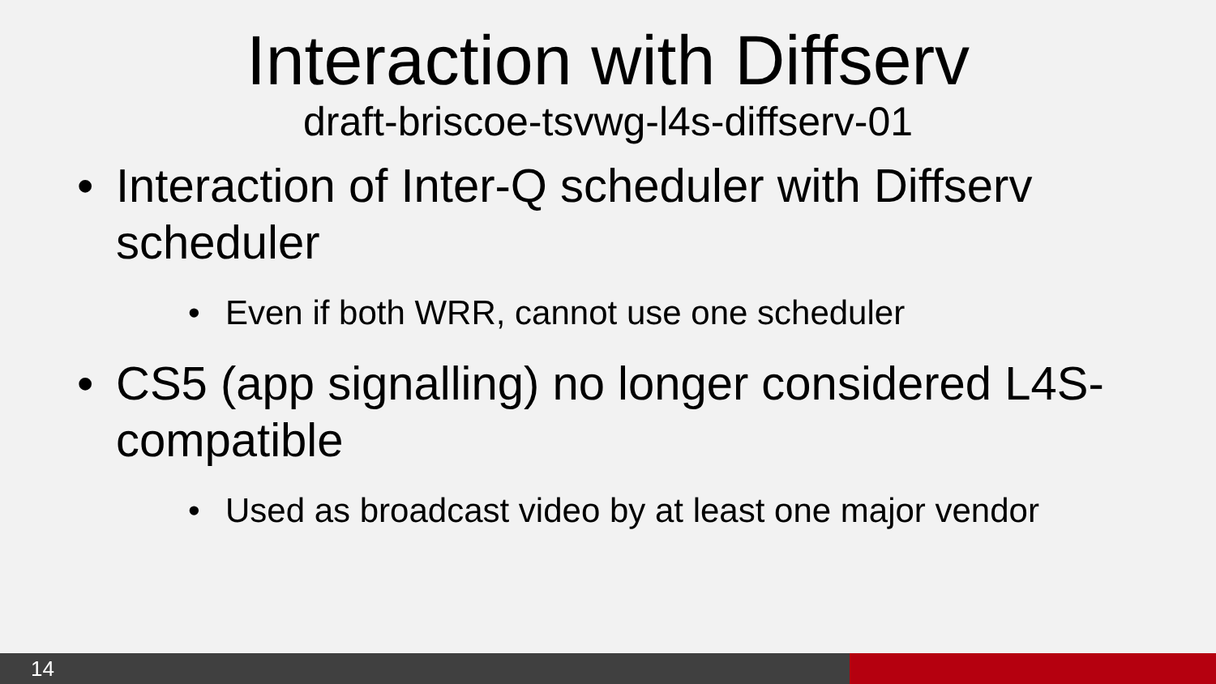Interaction with Diffserv
draft-briscoe-tsvwg-l4s-diffserv-01
• Interaction of Inter-Q scheduler with Diffserv scheduler
• Even if both WRR, cannot use one scheduler
• CS5 (app signalling) no longer considered L4S-compatible
• Used as broadcast video by at least one major vendor
14